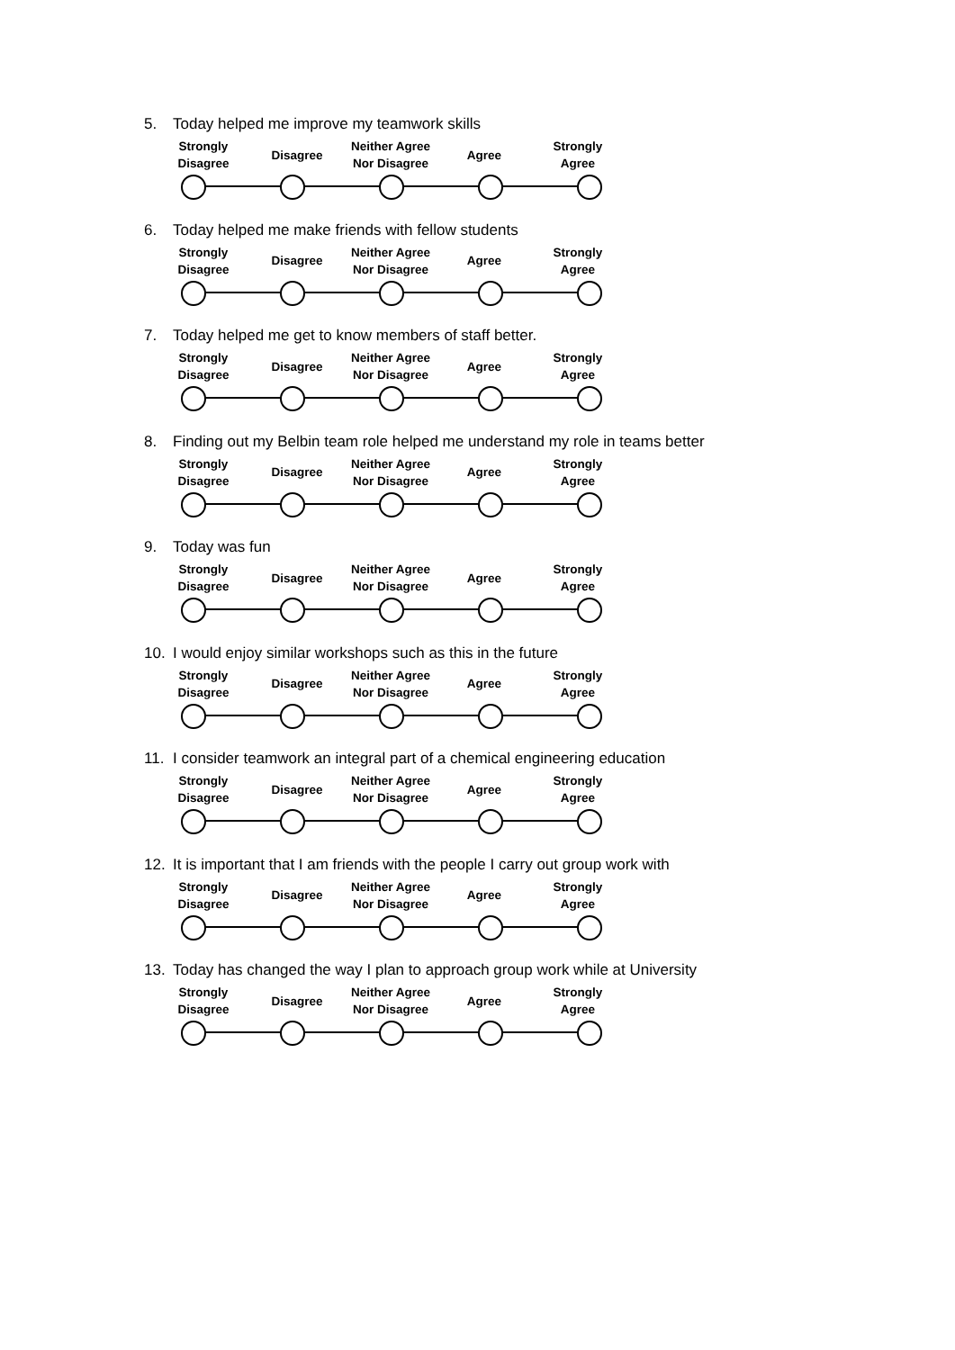5. Today helped me improve my teamwork skills
Strongly
Disagree
Disagree
Neither Agree
Nor Disagree
Agree
Strongly
Agree
6. Today helped me make friends with fellow students
Strongly
Disagree
Disagree
Neither Agree
Nor Disagree
Agree
Strongly
Agree
7. Today helped me get to know members of staff better.
Strongly
Disagree
Disagree
Neither Agree
Nor Disagree
Agree
Strongly
Agree
8. Finding out my Belbin team role helped me understand my role in teams better
Strongly
Disagree
Disagree
Neither Agree
Nor Disagree
Agree
Strongly
Agree
9. Today was fun
Strongly
Disagree
Disagree
Neither Agree
Nor Disagree
Agree
Strongly
Agree
10. I would enjoy similar workshops such as this in the future
Strongly
Disagree
Disagree
Neither Agree
Nor Disagree
Agree
Strongly
Agree
11. I consider teamwork an integral part of a chemical engineering education
Strongly
Disagree
Disagree
Neither Agree
Nor Disagree
Agree
Strongly
Agree
12. It is important that I am friends with the people I carry out group work with
Strongly
Disagree
Disagree
Neither Agree
Nor Disagree
Agree
Strongly
Agree
13. Today has changed the way I plan to approach group work while at University
Strongly
Disagree
Disagree
Neither Agree
Nor Disagree
Agree
Strongly
Agree